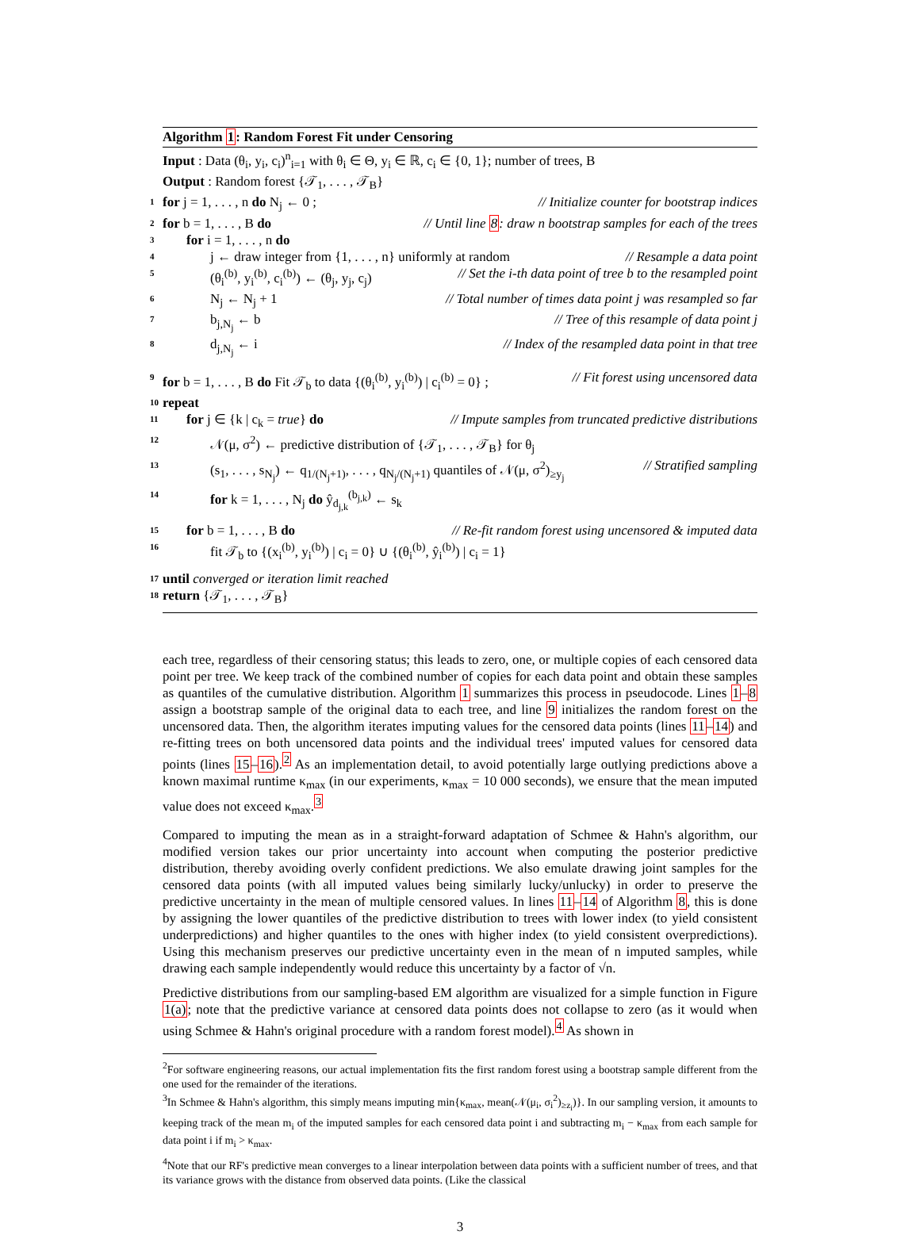Algorithm 1: Random Forest Fit under Censoring
Input : Data (θ<sub>i</sub>, y<sub>i</sub>, c<sub>i</sub>)<sup>n</sup><sub>i=1</sub> with θ<sub>i</sub> ∈ Θ, y<sub>i</sub> ∈ ℝ, c<sub>i</sub> ∈ {0, 1}; number of trees, B
Output : Random forest {𝒯<sub>1</sub>, . . . , 𝒯<sub>B</sub>}
1 for j = 1, . . . , n do N<sub>j</sub> ← 0 ; // Initialize counter for bootstrap indices
2 for b = 1, . . . , B do // Until line 8: draw n bootstrap samples for each of the trees
3 for i = 1, . . . , n do
4 j ← draw integer from {1, . . . , n} uniformly at random // Resample a data point
5 (θ<sub>i</sub><sup>(b)</sup>, y<sub>i</sub><sup>(b)</sup>, c<sub>i</sub><sup>(b)</sup>) ← (θ<sub>j</sub>, y<sub>j</sub>, c<sub>j</sub>) // Set the i-th data point of tree b to the resampled point
6 N<sub>j</sub> ← N<sub>j</sub> + 1 // Total number of times data point j was resampled so far
7 b<sub>j,N<sub>j</sub></sub> ← b // Tree of this resample of data point j
8 d<sub>j,N<sub>j</sub></sub> ← i // Index of the resampled data point in that tree
9 for b = 1, . . . , B do Fit 𝒯<sub>b</sub> to data {(θ<sub>i</sub><sup>(b)</sup>, y<sub>i</sub><sup>(b)</sup>) | c<sub>i</sub><sup>(b)</sup> = 0} ; // Fit forest using uncensored data
10 repeat
11 for j ∈ {k | c<sub>k</sub> = true} do // Impute samples from truncated predictive distributions
12 𝒩(μ, σ<sup>2</sup>) ← predictive distribution of {𝒯<sub>1</sub>, . . . , 𝒯<sub>B</sub>} for θ<sub>j</sub>
13 (s<sub>1</sub>, . . . , s<sub>N<sub>j</sub></sub>) ← q<sub>1/(N<sub>j</sub>+1)</sub>, . . . , q<sub>N<sub>j</sub>/(N<sub>j</sub>+1)</sub> quantiles of 𝒩(μ, σ<sup>2</sup>)<sub>≥y<sub>j</sub></sub> // Stratified sampling
14 for k = 1, . . . , N<sub>j</sub> do ŷ<sub>d<sub>j,k</sub></sub><sup>(b<sub>j,k</sub>)</sup> ← s<sub>k</sub>
15 for b = 1, . . . , B do // Re-fit random forest using uncensored & imputed data
16 fit 𝒯<sub>b</sub> to {(x<sub>i</sub><sup>(b)</sup>, y<sub>i</sub><sup>(b)</sup>) | c<sub>i</sub> = 0} ∪ {(θ<sub>i</sub><sup>(b)</sup>, ŷ<sub>i</sub><sup>(b)</sup>) | c<sub>i</sub> = 1}
17 until converged or iteration limit reached
18 return {𝒯<sub>1</sub>, . . . , 𝒯<sub>B</sub>}
each tree, regardless of their censoring status; this leads to zero, one, or multiple copies of each censored data point per tree. We keep track of the combined number of copies for each data point and obtain these samples as quantiles of the cumulative distribution. Algorithm 1 summarizes this process in pseudocode. Lines 1–8 assign a bootstrap sample of the original data to each tree, and line 9 initializes the random forest on the uncensored data. Then, the algorithm iterates imputing values for the censored data points (lines 11–14) and re-fitting trees on both uncensored data points and the individual trees' imputed values for censored data points (lines 15–16).<sup>2</sup> As an implementation detail, to avoid potentially large outlying predictions above a known maximal runtime κ<sub>max</sub> (in our experiments, κ<sub>max</sub> = 10 000 seconds), we ensure that the mean imputed value does not exceed κ<sub>max</sub>.<sup>3</sup>
Compared to imputing the mean as in a straight-forward adaptation of Schmee & Hahn's algorithm, our modified version takes our prior uncertainty into account when computing the posterior predictive distribution, thereby avoiding overly confident predictions. We also emulate drawing joint samples for the censored data points (with all imputed values being similarly lucky/unlucky) in order to preserve the predictive uncertainty in the mean of multiple censored values. In lines 11–14 of Algorithm 8, this is done by assigning the lower quantiles of the predictive distribution to trees with lower index (to yield consistent underpredictions) and higher quantiles to the ones with higher index (to yield consistent overpredictions). Using this mechanism preserves our predictive uncertainty even in the mean of n imputed samples, while drawing each sample independently would reduce this uncertainty by a factor of √n.
Predictive distributions from our sampling-based EM algorithm are visualized for a simple function in Figure 1(a); note that the predictive variance at censored data points does not collapse to zero (as it would when using Schmee & Hahn's original procedure with a random forest model).<sup>4</sup> As shown in
<sup>2</sup> For software engineering reasons, our actual implementation fits the first random forest using a bootstrap sample different from the one used for the remainder of the iterations.
<sup>3</sup> In Schmee & Hahn's algorithm, this simply means imputing min{κ<sub>max</sub>, mean(𝒩(μ<sub>i</sub>, σ<sub>i</sub><sup>2</sup>)<sub>≥z<sub>i</sub></sub>)}. In our sampling version, it amounts to keeping track of the mean m<sub>i</sub> of the imputed samples for each censored data point i and subtracting m<sub>i</sub> − κ<sub>max</sub> from each sample for data point i if m<sub>i</sub> > κ<sub>max</sub>.
<sup>4</sup> Note that our RF's predictive mean converges to a linear interpolation between data points with a sufficient number of trees, and that its variance grows with the distance from observed data points. (Like the classical
3